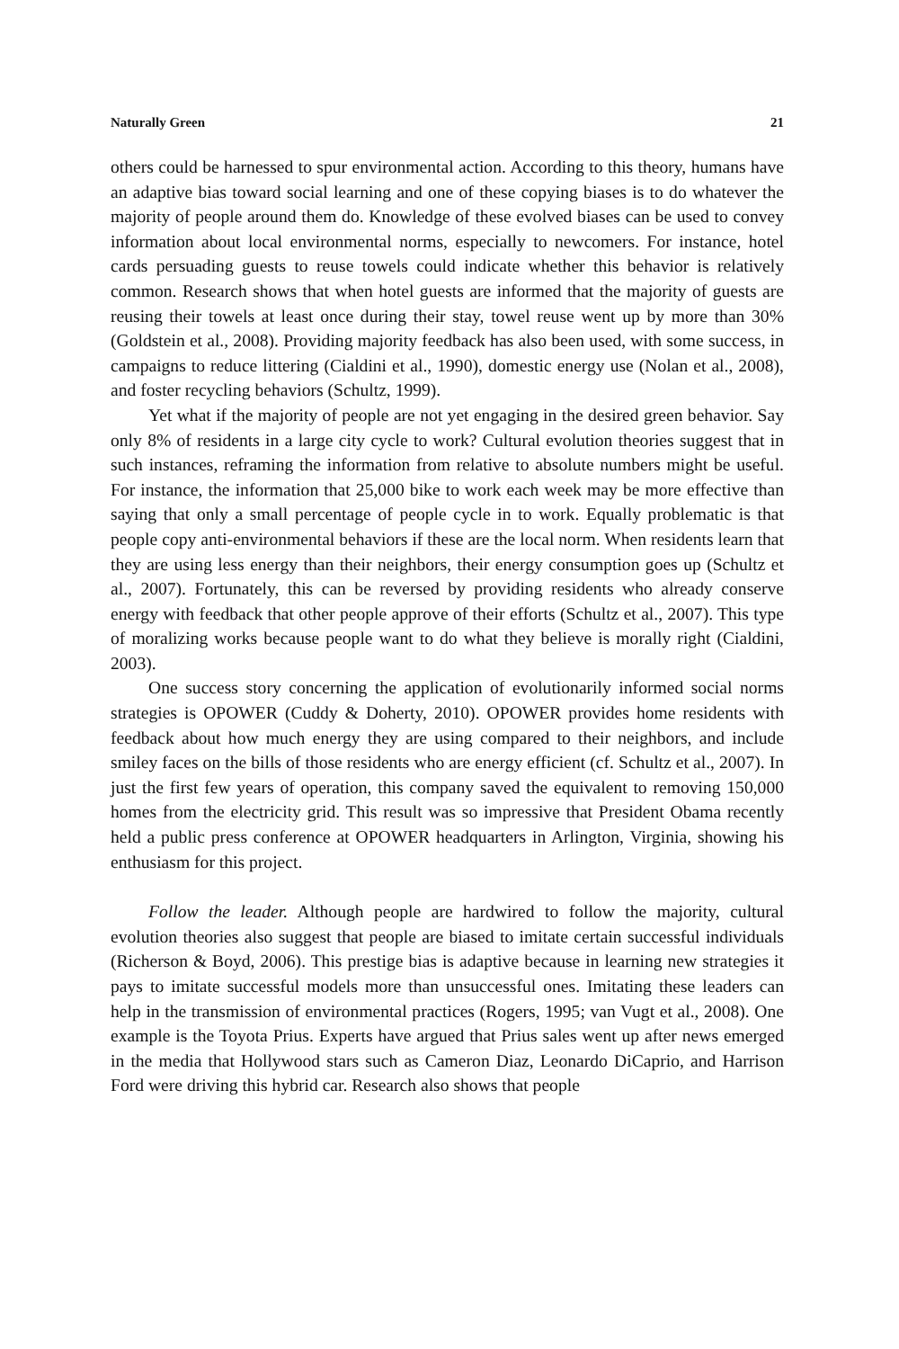Naturally Green 21
others could be harnessed to spur environmental action. According to this theory, humans have an adaptive bias toward social learning and one of these copying biases is to do whatever the majority of people around them do. Knowledge of these evolved biases can be used to convey information about local environmental norms, especially to newcomers. For instance, hotel cards persuading guests to reuse towels could indicate whether this behavior is relatively common. Research shows that when hotel guests are informed that the majority of guests are reusing their towels at least once during their stay, towel reuse went up by more than 30% (Goldstein et al., 2008). Providing majority feedback has also been used, with some success, in campaigns to reduce littering (Cialdini et al., 1990), domestic energy use (Nolan et al., 2008), and foster recycling behaviors (Schultz, 1999).
Yet what if the majority of people are not yet engaging in the desired green behavior. Say only 8% of residents in a large city cycle to work? Cultural evolution theories suggest that in such instances, reframing the information from relative to absolute numbers might be useful. For instance, the information that 25,000 bike to work each week may be more effective than saying that only a small percentage of people cycle in to work. Equally problematic is that people copy anti-environmental behaviors if these are the local norm. When residents learn that they are using less energy than their neighbors, their energy consumption goes up (Schultz et al., 2007). Fortunately, this can be reversed by providing residents who already conserve energy with feedback that other people approve of their efforts (Schultz et al., 2007). This type of moralizing works because people want to do what they believe is morally right (Cialdini, 2003).
One success story concerning the application of evolutionarily informed social norms strategies is OPOWER (Cuddy & Doherty, 2010). OPOWER provides home residents with feedback about how much energy they are using compared to their neighbors, and include smiley faces on the bills of those residents who are energy efficient (cf. Schultz et al., 2007). In just the first few years of operation, this company saved the equivalent to removing 150,000 homes from the electricity grid. This result was so impressive that President Obama recently held a public press conference at OPOWER headquarters in Arlington, Virginia, showing his enthusiasm for this project.
Follow the leader. Although people are hardwired to follow the majority, cultural evolution theories also suggest that people are biased to imitate certain successful individuals (Richerson & Boyd, 2006). This prestige bias is adaptive because in learning new strategies it pays to imitate successful models more than unsuccessful ones. Imitating these leaders can help in the transmission of environmental practices (Rogers, 1995; van Vugt et al., 2008). One example is the Toyota Prius. Experts have argued that Prius sales went up after news emerged in the media that Hollywood stars such as Cameron Diaz, Leonardo DiCaprio, and Harrison Ford were driving this hybrid car. Research also shows that people